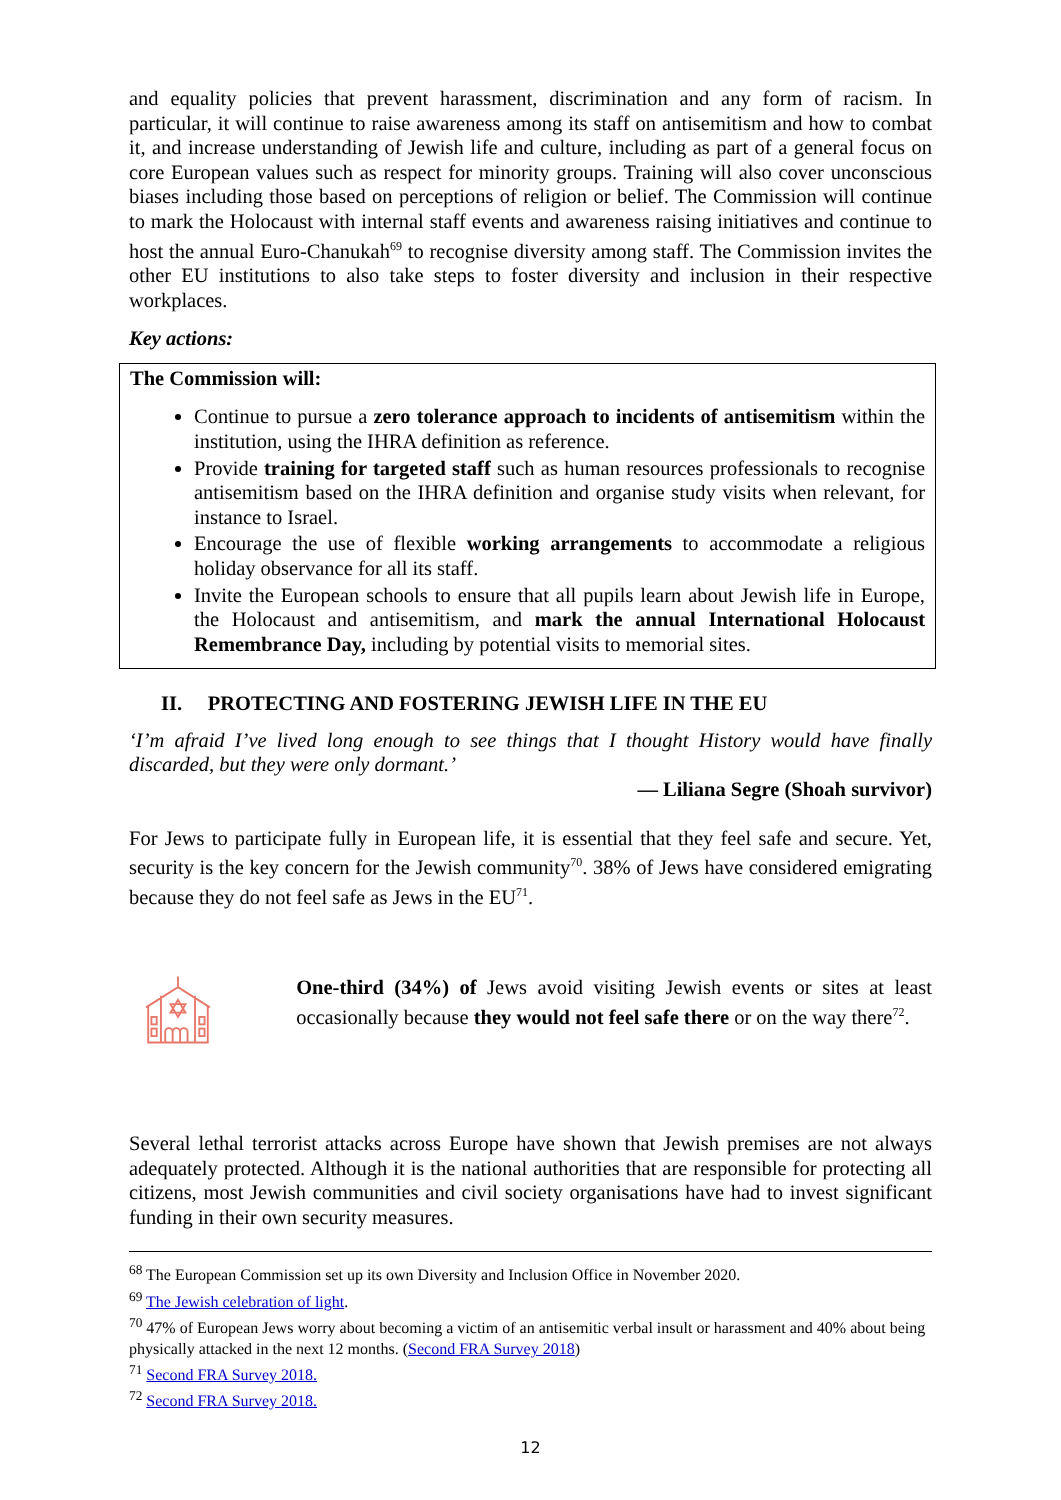and equality policies that prevent harassment, discrimination and any form of racism. In particular, it will continue to raise awareness among its staff on antisemitism and how to combat it, and increase understanding of Jewish life and culture, including as part of a general focus on core European values such as respect for minority groups. Training will also cover unconscious biases including those based on perceptions of religion or belief. The Commission will continue to mark the Holocaust with internal staff events and awareness raising initiatives and continue to host the annual Euro-Chanukah<sup>69</sup> to recognise diversity among staff. The Commission invites the other EU institutions to also take steps to foster diversity and inclusion in their respective workplaces.
Key actions:
The Commission will:
Continue to pursue a zero tolerance approach to incidents of antisemitism within the institution, using the IHRA definition as reference.
Provide training for targeted staff such as human resources professionals to recognise antisemitism based on the IHRA definition and organise study visits when relevant, for instance to Israel.
Encourage the use of flexible working arrangements to accommodate a religious holiday observance for all its staff.
Invite the European schools to ensure that all pupils learn about Jewish life in Europe, the Holocaust and antisemitism, and mark the annual International Holocaust Remembrance Day, including by potential visits to memorial sites.
II. PROTECTING AND FOSTERING JEWISH LIFE IN THE EU
‘I’m afraid I’ve lived long enough to see things that I thought History would have finally discarded, but they were only dormant.’
— Liliana Segre (Shoah survivor)
For Jews to participate fully in European life, it is essential that they feel safe and secure. Yet, security is the key concern for the Jewish community<sup>70</sup>. 38% of Jews have considered emigrating because they do not feel safe as Jews in the EU<sup>71</sup>.
One-third (34%) of Jews avoid visiting Jewish events or sites at least occasionally because they would not feel safe there or on the way there<sup>72</sup>.
Several lethal terrorist attacks across Europe have shown that Jewish premises are not always adequately protected. Although it is the national authorities that are responsible for protecting all citizens, most Jewish communities and civil society organisations have had to invest significant funding in their own security measures.
<sup>68</sup> The European Commission set up its own Diversity and Inclusion Office in November 2020.
<sup>69</sup> The Jewish celebration of light.
<sup>70</sup> 47% of European Jews worry about becoming a victim of an antisemitic verbal insult or harassment and 40% about being physically attacked in the next 12 months. (Second FRA Survey 2018)
<sup>71</sup> Second FRA Survey 2018.
<sup>72</sup> Second FRA Survey 2018.
12